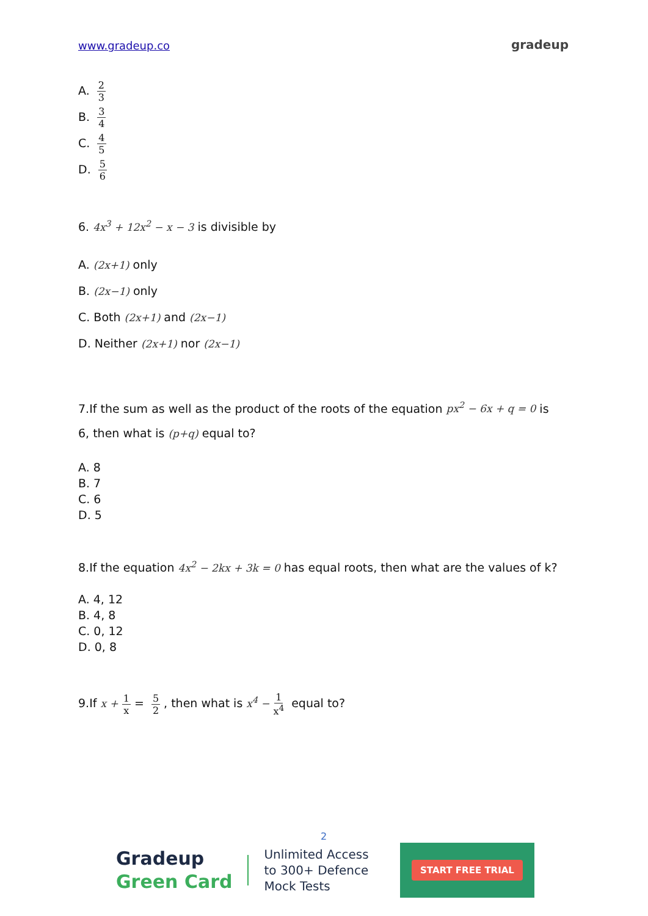www.gradeup.co gradeup
A. 2 3
B. 3 4
C. 4 5
D. 5 6
6. 4x<sup>3</sup> + 12x<sup>2</sup> − x − 3 is divisible by
A. (2x+1) only
B. (2x−1) only
C. Both (2x+1) and (2x−1)
D. Neither (2x+1) nor (2x−1)
7.If the sum as well as the product of the roots of the equation px<sup>2</sup> − 6x + q = 0 is 6, then what is (p+q) equal to?
A. 8
B. 7
C. 6
D. 5
8.If the equation 4x<sup>2</sup> − 2kx + 3k = 0 has equal roots, then what are the values of k?
A. 4, 12
B. 4, 8
C. 0, 12
D. 0, 8
9.If x + 1 x = 5 2, then what is x<sup>4</sup> − 1 x<sup>4</sup> equal to?
2
Gradeup
Green Card
Unlimited Access
to 300+ Defence
Mock Tests
START FREE TRIAL